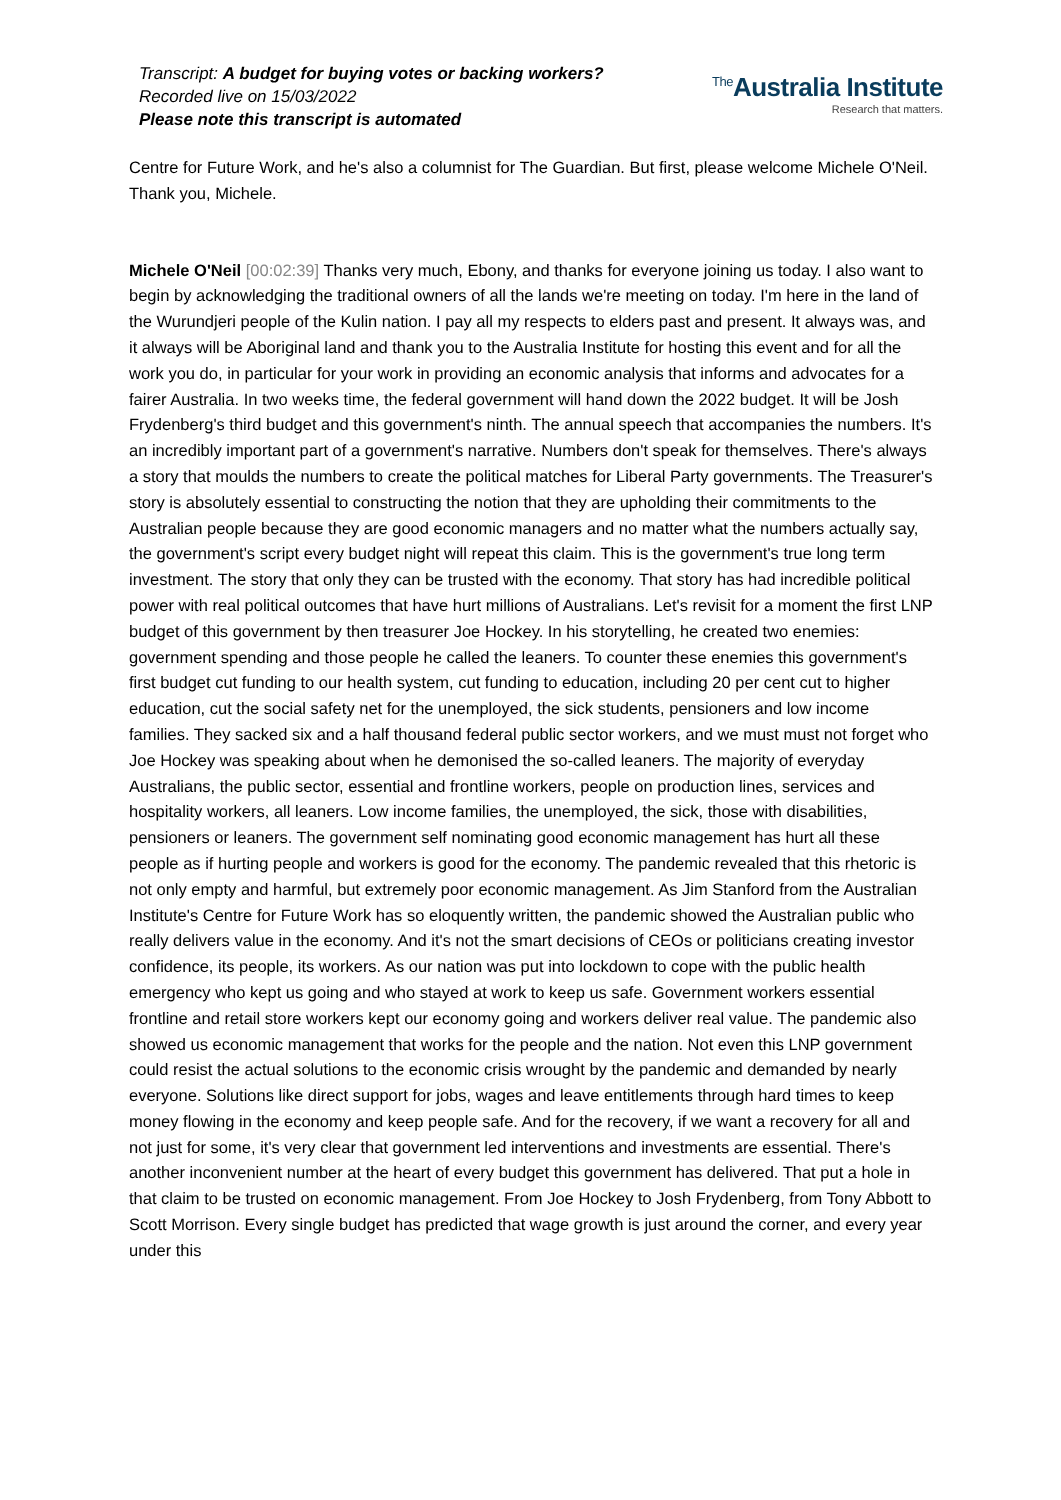Transcript: A budget for buying votes or backing workers?
Recorded live on 15/03/2022
Please note this transcript is automated
<sup>The</sup>Australia Institute
Research that matters.
Centre for Future Work, and he's also a columnist for The Guardian. But first, please welcome Michele O'Neil. Thank you, Michele.
Michele O'Neil [00:02:39] Thanks very much, Ebony, and thanks for everyone joining us today. I also want to begin by acknowledging the traditional owners of all the lands we're meeting on today. I'm here in the land of the Wurundjeri people of the Kulin nation. I pay all my respects to elders past and present. It always was, and it always will be Aboriginal land and thank you to the Australia Institute for hosting this event and for all the work you do, in particular for your work in providing an economic analysis that informs and advocates for a fairer Australia. In two weeks time, the federal government will hand down the 2022 budget. It will be Josh Frydenberg's third budget and this government's ninth. The annual speech that accompanies the numbers. It's an incredibly important part of a government's narrative. Numbers don't speak for themselves. There's always a story that moulds the numbers to create the political matches for Liberal Party governments. The Treasurer's story is absolutely essential to constructing the notion that they are upholding their commitments to the Australian people because they are good economic managers and no matter what the numbers actually say, the government's script every budget night will repeat this claim. This is the government's true long term investment. The story that only they can be trusted with the economy. That story has had incredible political power with real political outcomes that have hurt millions of Australians. Let's revisit for a moment the first LNP budget of this government by then treasurer Joe Hockey. In his storytelling, he created two enemies: government spending and those people he called the leaners. To counter these enemies this government's first budget cut funding to our health system, cut funding to education, including 20 per cent cut to higher education, cut the social safety net for the unemployed, the sick students, pensioners and low income families. They sacked six and a half thousand federal public sector workers, and we must must not forget who Joe Hockey was speaking about when he demonised the so-called leaners. The majority of everyday Australians, the public sector, essential and frontline workers, people on production lines, services and hospitality workers, all leaners. Low income families, the unemployed, the sick, those with disabilities, pensioners or leaners. The government self nominating good economic management has hurt all these people as if hurting people and workers is good for the economy. The pandemic revealed that this rhetoric is not only empty and harmful, but extremely poor economic management. As Jim Stanford from the Australian Institute's Centre for Future Work has so eloquently written, the pandemic showed the Australian public who really delivers value in the economy. And it's not the smart decisions of CEOs or politicians creating investor confidence, its people, its workers. As our nation was put into lockdown to cope with the public health emergency who kept us going and who stayed at work to keep us safe. Government workers essential frontline and retail store workers kept our economy going and workers deliver real value. The pandemic also showed us economic management that works for the people and the nation. Not even this LNP government could resist the actual solutions to the economic crisis wrought by the pandemic and demanded by nearly everyone. Solutions like direct support for jobs, wages and leave entitlements through hard times to keep money flowing in the economy and keep people safe. And for the recovery, if we want a recovery for all and not just for some, it's very clear that government led interventions and investments are essential. There's another inconvenient number at the heart of every budget this government has delivered. That put a hole in that claim to be trusted on economic management. From Joe Hockey to Josh Frydenberg, from Tony Abbott to Scott Morrison. Every single budget has predicted that wage growth is just around the corner, and every year under this